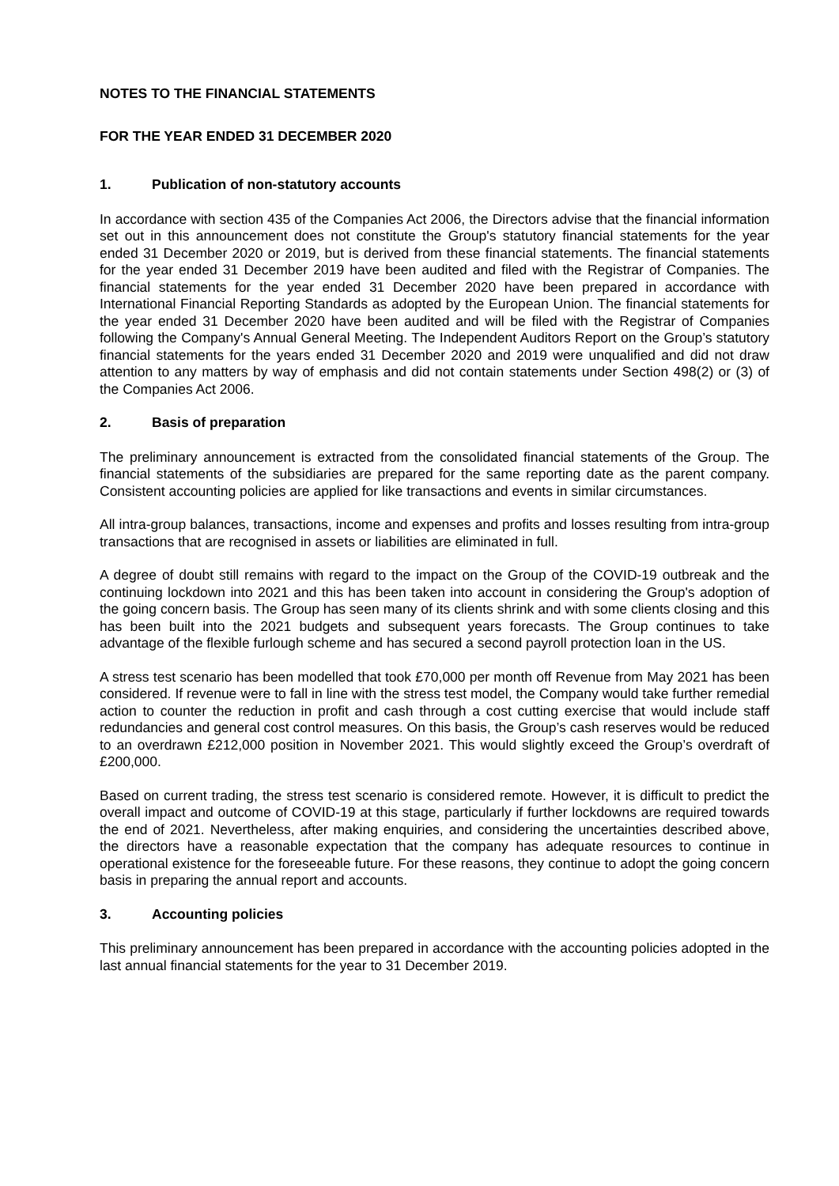NOTES TO THE FINANCIAL STATEMENTS
FOR THE YEAR ENDED 31 DECEMBER 2020
1. Publication of non-statutory accounts
In accordance with section 435 of the Companies Act 2006, the Directors advise that the financial information set out in this announcement does not constitute the Group's statutory financial statements for the year ended 31 December 2020 or 2019, but is derived from these financial statements. The financial statements for the year ended 31 December 2019 have been audited and filed with the Registrar of Companies. The financial statements for the year ended 31 December 2020 have been prepared in accordance with International Financial Reporting Standards as adopted by the European Union. The financial statements for the year ended 31 December 2020 have been audited and will be filed with the Registrar of Companies following the Company's Annual General Meeting. The Independent Auditors Report on the Group’s statutory financial statements for the years ended 31 December 2020 and 2019 were unqualified and did not draw attention to any matters by way of emphasis and did not contain statements under Section 498(2) or (3) of the Companies Act 2006.
2. Basis of preparation
The preliminary announcement is extracted from the consolidated financial statements of the Group. The financial statements of the subsidiaries are prepared for the same reporting date as the parent company. Consistent accounting policies are applied for like transactions and events in similar circumstances.
All intra-group balances, transactions, income and expenses and profits and losses resulting from intra-group transactions that are recognised in assets or liabilities are eliminated in full.
A degree of doubt still remains with regard to the impact on the Group of the COVID-19 outbreak and the continuing lockdown into 2021 and this has been taken into account in considering the Group's adoption of the going concern basis. The Group has seen many of its clients shrink and with some clients closing and this has been built into the 2021 budgets and subsequent years forecasts. The Group continues to take advantage of the flexible furlough scheme and has secured a second payroll protection loan in the US.
A stress test scenario has been modelled that took £70,000 per month off Revenue from May 2021 has been considered. If revenue were to fall in line with the stress test model, the Company would take further remedial action to counter the reduction in profit and cash through a cost cutting exercise that would include staff redundancies and general cost control measures. On this basis, the Group’s cash reserves would be reduced to an overdrawn £212,000 position in November 2021. This would slightly exceed the Group’s overdraft of £200,000.
Based on current trading, the stress test scenario is considered remote. However, it is difficult to predict the overall impact and outcome of COVID-19 at this stage, particularly if further lockdowns are required towards the end of 2021. Nevertheless, after making enquiries, and considering the uncertainties described above, the directors have a reasonable expectation that the company has adequate resources to continue in operational existence for the foreseeable future. For these reasons, they continue to adopt the going concern basis in preparing the annual report and accounts.
3. Accounting policies
This preliminary announcement has been prepared in accordance with the accounting policies adopted in the last annual financial statements for the year to 31 December 2019.